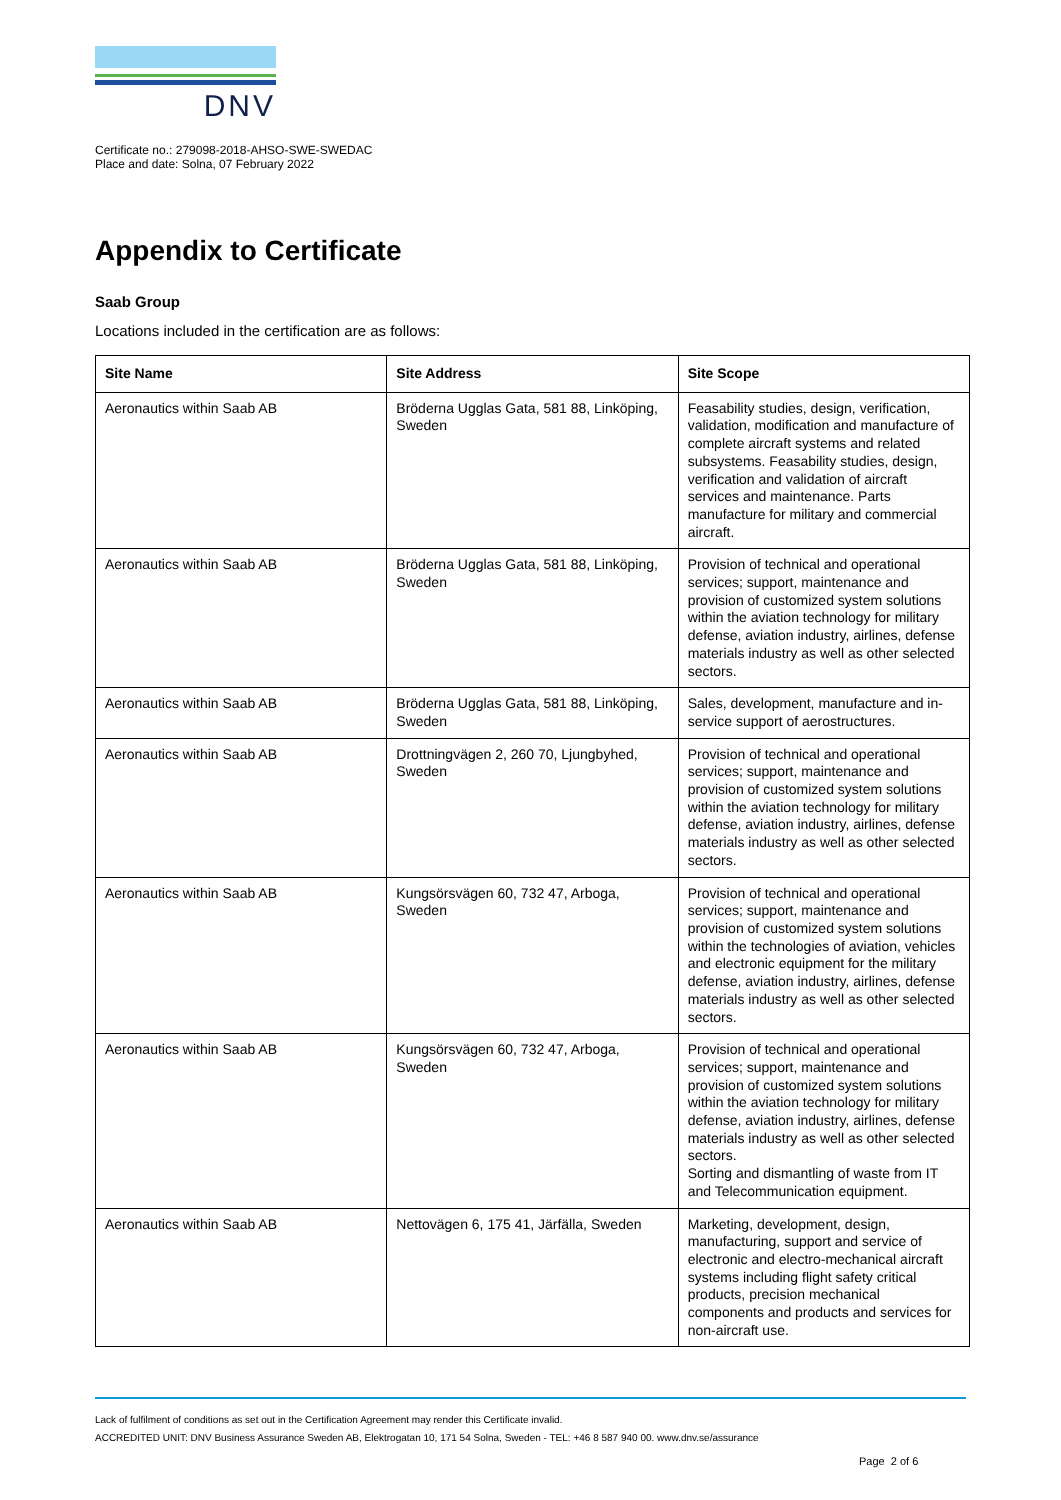DNV
Certificate no.: 279098-2018-AHSO-SWE-SWEDAC
Place and date: Solna, 07 February 2022
Appendix to Certificate
Saab Group
Locations included in the certification are as follows:
| Site Name | Site Address | Site Scope |
| --- | --- | --- |
| Aeronautics within Saab AB | Bröderna Ugglas Gata, 581 88, Linköping, Sweden | Feasability studies, design, verification, validation, modification and manufacture of complete aircraft systems and related subsystems. Feasability studies, design, verification and validation of aircraft services and maintenance. Parts manufacture for military and commercial aircraft. |
| Aeronautics within Saab AB | Bröderna Ugglas Gata, 581 88, Linköping, Sweden | Provision of technical and operational services; support, maintenance and provision of customized system solutions within the aviation technology for military defense, aviation industry, airlines, defense materials industry as well as other selected sectors. |
| Aeronautics within Saab AB | Bröderna Ugglas Gata, 581 88, Linköping, Sweden | Sales, development, manufacture and in-service support of aerostructures. |
| Aeronautics within Saab AB | Drottningvägen 2, 260 70, Ljungbyhed, Sweden | Provision of technical and operational services; support, maintenance and provision of customized system solutions within the aviation technology for military defense, aviation industry, airlines, defense materials industry as well as other selected sectors. |
| Aeronautics within Saab AB | Kungsörsvägen 60, 732 47, Arboga, Sweden | Provision of technical and operational services; support, maintenance and provision of customized system solutions within the technologies of aviation, vehicles and electronic equipment for the military defense, aviation industry, airlines, defense materials industry as well as other selected sectors. |
| Aeronautics within Saab AB | Kungsörsvägen 60, 732 47, Arboga, Sweden | Provision of technical and operational services; support, maintenance and provision of customized system solutions within the aviation technology for military defense, aviation industry, airlines, defense materials industry as well as other selected sectors. Sorting and dismantling of waste from IT and Telecommunication equipment. |
| Aeronautics within Saab AB | Nettovägen 6, 175 41, Järfälla, Sweden | Marketing, development, design, manufacturing, support and service of electronic and electro-mechanical aircraft systems including flight safety critical products, precision mechanical components and products and services for non-aircraft use. |
Lack of fulfilment of conditions as set out in the Certification Agreement may render this Certificate invalid.
ACCREDITED UNIT: DNV Business Assurance Sweden AB, Elektrogatan 10, 171 54 Solna, Sweden - TEL: +46 8 587 940 00. www.dnv.se/assurance
Page 2 of 6